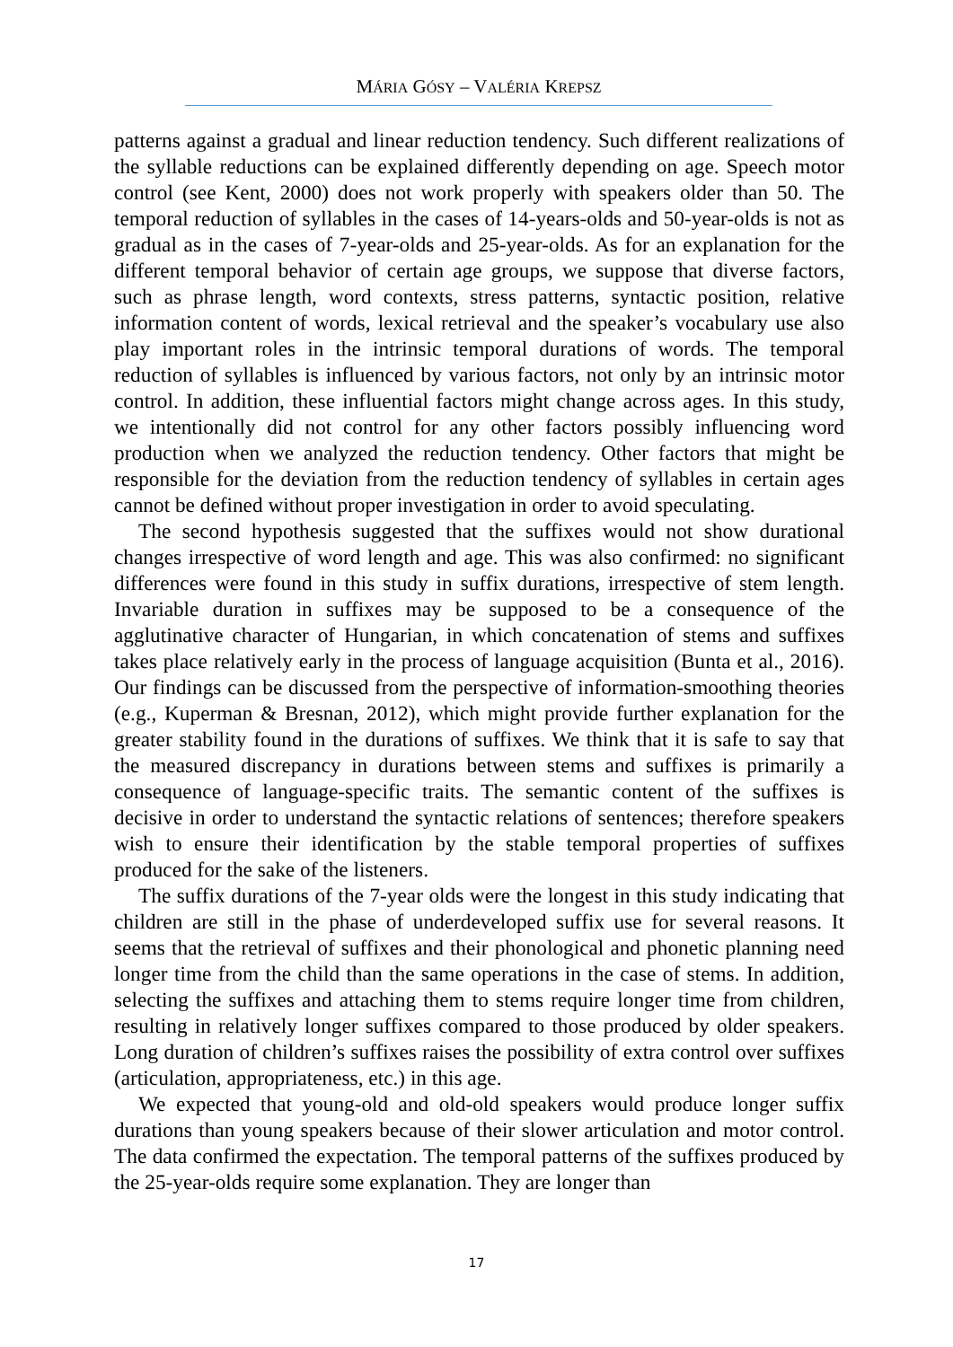MÁRIA GÓSY – VALÉRIA KREPSZ
patterns against a gradual and linear reduction tendency. Such different realizations of the syllable reductions can be explained differently depending on age. Speech motor control (see Kent, 2000) does not work properly with speakers older than 50. The temporal reduction of syllables in the cases of 14-years-olds and 50-year-olds is not as gradual as in the cases of 7-year-olds and 25-year-olds. As for an explanation for the different temporal behavior of certain age groups, we suppose that diverse factors, such as phrase length, word contexts, stress patterns, syntactic position, relative information content of words, lexical retrieval and the speaker’s vocabulary use also play important roles in the intrinsic temporal durations of words. The temporal reduction of syllables is influenced by various factors, not only by an intrinsic motor control. In addition, these influential factors might change across ages. In this study, we intentionally did not control for any other factors possibly influencing word production when we analyzed the reduction tendency. Other factors that might be responsible for the deviation from the reduction tendency of syllables in certain ages cannot be defined without proper investigation in order to avoid speculating.
The second hypothesis suggested that the suffixes would not show durational changes irrespective of word length and age. This was also confirmed: no significant differences were found in this study in suffix durations, irrespective of stem length. Invariable duration in suffixes may be supposed to be a consequence of the agglutinative character of Hungarian, in which concatenation of stems and suffixes takes place relatively early in the process of language acquisition (Bunta et al., 2016). Our findings can be discussed from the perspective of information-smoothing theories (e.g., Kuperman & Bresnan, 2012), which might provide further explanation for the greater stability found in the durations of suffixes. We think that it is safe to say that the measured discrepancy in durations between stems and suffixes is primarily a consequence of language-specific traits. The semantic content of the suffixes is decisive in order to understand the syntactic relations of sentences; therefore speakers wish to ensure their identification by the stable temporal properties of suffixes produced for the sake of the listeners.
The suffix durations of the 7-year olds were the longest in this study indicating that children are still in the phase of underdeveloped suffix use for several reasons. It seems that the retrieval of suffixes and their phonological and phonetic planning need longer time from the child than the same operations in the case of stems. In addition, selecting the suffixes and attaching them to stems require longer time from children, resulting in relatively longer suffixes compared to those produced by older speakers. Long duration of children’s suffixes raises the possibility of extra control over suffixes (articulation, appropriateness, etc.) in this age.
We expected that young-old and old-old speakers would produce longer suffix durations than young speakers because of their slower articulation and motor control. The data confirmed the expectation. The temporal patterns of the suffixes produced by the 25-year-olds require some explanation. They are longer than
17